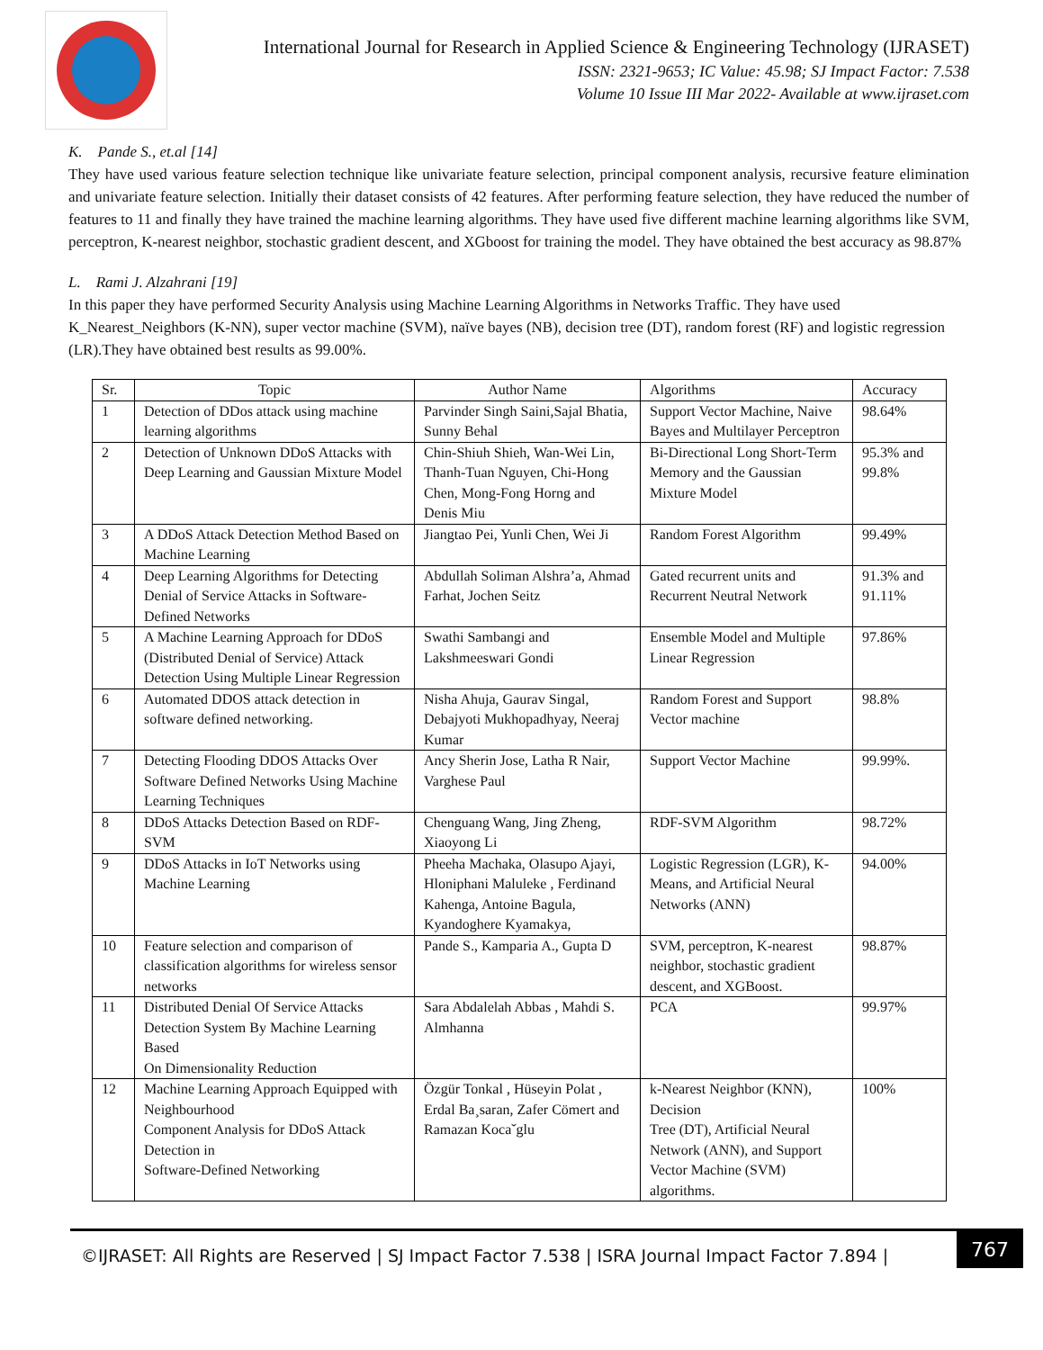International Journal for Research in Applied Science & Engineering Technology (IJRASET)
ISSN: 2321-9653; IC Value: 45.98; SJ Impact Factor: 7.538
Volume 10 Issue III Mar 2022- Available at www.ijraset.com
K. Pande S., et.al [14]
They have used various feature selection technique like univariate feature selection, principal component analysis, recursive feature elimination and univariate feature selection. Initially their dataset consists of 42 features. After performing feature selection, they have reduced the number of features to 11 and finally they have trained the machine learning algorithms. They have used five different machine learning algorithms like SVM, perceptron, K-nearest neighbor, stochastic gradient descent, and XGboost for training the model. They have obtained the best accuracy as 98.87%
L. Rami J. Alzahrani [19]
In this paper they have performed Security Analysis using Machine Learning Algorithms in Networks Traffic. They have used K_Nearest_Neighbors (K-NN), super vector machine (SVM), naïve bayes (NB), decision tree (DT), random forest (RF) and logistic regression (LR).They have obtained best results as 99.00%.
| Sr. | Topic | Author Name | Algorithms | Accuracy |
| --- | --- | --- | --- | --- |
| 1 | Detection of DDos attack using machine learning algorithms | Parvinder Singh Saini,Sajal Bhatia, Sunny Behal | Support Vector Machine, Naive Bayes and Multilayer Perceptron | 98.64% |
| 2 | Detection of Unknown DDoS Attacks with Deep Learning and Gaussian Mixture Model | Chin-Shiuh Shieh, Wan-Wei Lin, Thanh-Tuan Nguyen, Chi-Hong Chen, Mong-Fong Horng and Denis Miu | Bi-Directional Long Short-Term Memory and the Gaussian Mixture Model | 95.3% and 99.8% |
| 3 | A DDoS Attack Detection Method Based on Machine Learning | Jiangtao Pei, Yunli Chen, Wei Ji | Random Forest Algorithm | 99.49% |
| 4 | Deep Learning Algorithms for Detecting Denial of Service Attacks in Software-Defined Networks | Abdullah Soliman Alshra’a, Ahmad Farhat, Jochen Seitz | Gated recurrent units and Recurrent Neutral Network | 91.3% and 91.11% |
| 5 | A Machine Learning Approach for DDoS (Distributed Denial of Service) Attack Detection Using Multiple Linear Regression | Swathi Sambangi and Lakshmeeswari Gondi | Ensemble Model and Multiple Linear Regression | 97.86% |
| 6 | Automated DDOS attack detection in software defined networking. | Nisha Ahuja, Gaurav Singal, Debajyoti Mukhopadhyay, Neeraj Kumar | Random Forest and Support Vector machine | 98.8% |
| 7 | Detecting Flooding DDOS Attacks Over Software Defined Networks Using Machine Learning Techniques | Ancy Sherin Jose, Latha R Nair, Varghese Paul | Support Vector Machine | 99.99%. |
| 8 | DDoS Attacks Detection Based on RDF-SVM | Chenguang Wang, Jing Zheng, Xiaoyong Li | RDF-SVM Algorithm | 98.72% |
| 9 | DDoS Attacks in IoT Networks using Machine Learning | Pheeha Machaka, Olasupo Ajayi, Hloniphani Maluleke , Ferdinand Kahenga, Antoine Bagula, Kyandoghere Kyamakya, | Logistic Regression (LGR), K-Means, and Artificial Neural Networks (ANN) | 94.00% |
| 10 | Feature selection and comparison of classification algorithms for wireless sensor networks | Pande S., Kamparia A., Gupta D | SVM, perceptron, K-nearest neighbor, stochastic gradient descent, and XGBoost. | 98.87% |
| 11 | Distributed Denial Of Service Attacks Detection System By Machine Learning Based On Dimensionality Reduction | Sara Abdalelah Abbas , Mahdi S. Almhanna | PCA | 99.97% |
| 12 | Machine Learning Approach Equipped with Neighbourhood Component Analysis for DDoS Attack Detection in Software-Defined Networking | Özgür Tonkal , Hüseyin Polat , Erdal Ba¸saran, Zafer Cömert and Ramazan Kocaˇglu | k-Nearest Neighbor (KNN), Decision Tree (DT), Artificial Neural Network (ANN), and Support Vector Machine (SVM) algorithms. | 100% |
©IJRASET: All Rights are Reserved | SJ Impact Factor 7.538 | ISRA Journal Impact Factor 7.894 |
767